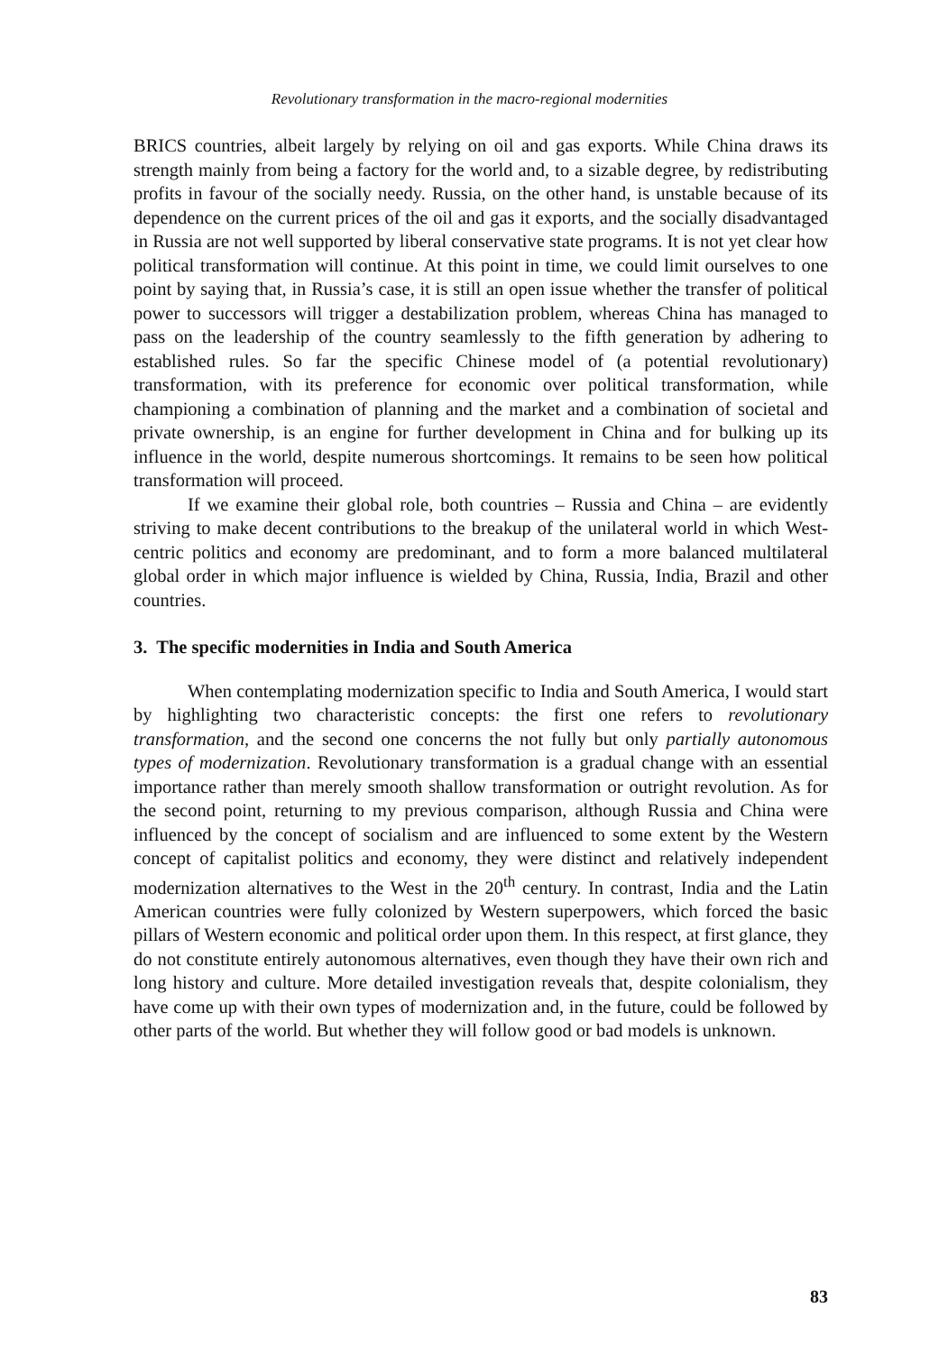Revolutionary transformation in the macro-regional modernities
BRICS countries, albeit largely by relying on oil and gas exports. While China draws its strength mainly from being a factory for the world and, to a sizable degree, by redistributing profits in favour of the socially needy. Russia, on the other hand, is unstable because of its dependence on the current prices of the oil and gas it exports, and the socially disadvantaged in Russia are not well supported by liberal conservative state programs. It is not yet clear how political transformation will continue. At this point in time, we could limit ourselves to one point by saying that, in Russia’s case, it is still an open issue whether the transfer of political power to successors will trigger a destabilization problem, whereas China has managed to pass on the leadership of the country seamlessly to the fifth generation by adhering to established rules. So far the specific Chinese model of (a potential revolutionary) transformation, with its preference for economic over political transformation, while championing a combination of planning and the market and a combination of societal and private ownership, is an engine for further development in China and for bulking up its influence in the world, despite numerous shortcomings. It remains to be seen how political transformation will proceed.
If we examine their global role, both countries – Russia and China – are evidently striving to make decent contributions to the breakup of the unilateral world in which West-centric politics and economy are predominant, and to form a more balanced multilateral global order in which major influence is wielded by China, Russia, India, Brazil and other countries.
3. The specific modernities in India and South America
When contemplating modernization specific to India and South America, I would start by highlighting two characteristic concepts: the first one refers to revolutionary transformation, and the second one concerns the not fully but only partially autonomous types of modernization. Revolutionary transformation is a gradual change with an essential importance rather than merely smooth shallow transformation or outright revolution. As for the second point, returning to my previous comparison, although Russia and China were influenced by the concept of socialism and are influenced to some extent by the Western concept of capitalist politics and economy, they were distinct and relatively independent modernization alternatives to the West in the 20<sup>th</sup> century. In contrast, India and the Latin American countries were fully colonized by Western superpowers, which forced the basic pillars of Western economic and political order upon them. In this respect, at first glance, they do not constitute entirely autonomous alternatives, even though they have their own rich and long history and culture. More detailed investigation reveals that, despite colonialism, they have come up with their own types of modernization and, in the future, could be followed by other parts of the world. But whether they will follow good or bad models is unknown.
83